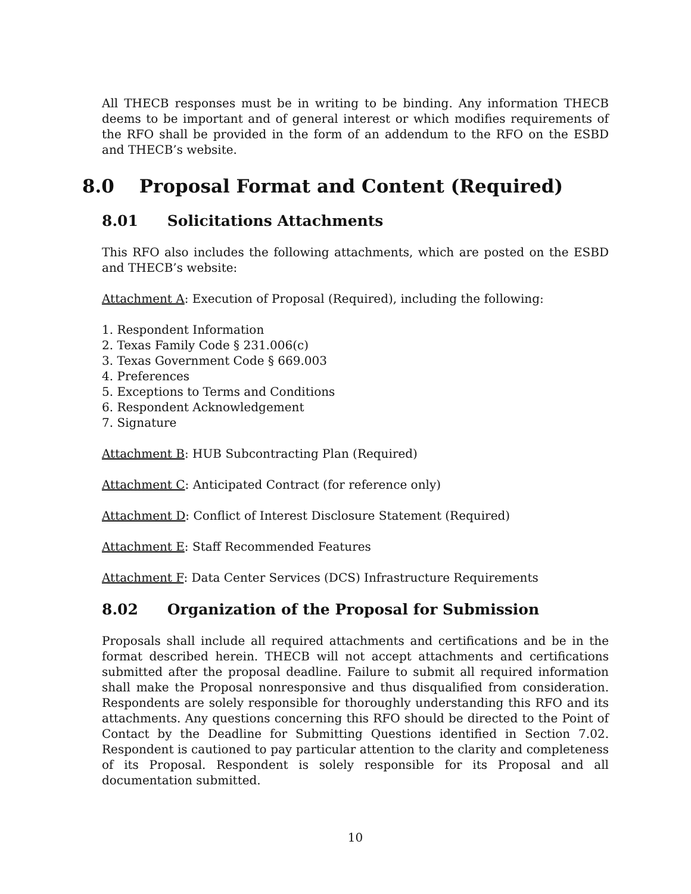All THECB responses must be in writing to be binding. Any information THECB deems to be important and of general interest or which modifies requirements of the RFO shall be provided in the form of an addendum to the RFO on the ESBD and THECB’s website.
8.0 Proposal Format and Content (Required)
8.01 Solicitations Attachments
This RFO also includes the following attachments, which are posted on the ESBD and THECB’s website:
Attachment A: Execution of Proposal (Required), including the following:
1. Respondent Information
2. Texas Family Code § 231.006(c)
3. Texas Government Code § 669.003
4. Preferences
5. Exceptions to Terms and Conditions
6. Respondent Acknowledgement
7. Signature
Attachment B: HUB Subcontracting Plan (Required)
Attachment C: Anticipated Contract (for reference only)
Attachment D: Conflict of Interest Disclosure Statement (Required)
Attachment E: Staff Recommended Features
Attachment F: Data Center Services (DCS) Infrastructure Requirements
8.02 Organization of the Proposal for Submission
Proposals shall include all required attachments and certifications and be in the format described herein. THECB will not accept attachments and certifications submitted after the proposal deadline. Failure to submit all required information shall make the Proposal nonresponsive and thus disqualified from consideration. Respondents are solely responsible for thoroughly understanding this RFO and its attachments. Any questions concerning this RFO should be directed to the Point of Contact by the Deadline for Submitting Questions identified in Section 7.02. Respondent is cautioned to pay particular attention to the clarity and completeness of its Proposal. Respondent is solely responsible for its Proposal and all documentation submitted.
10